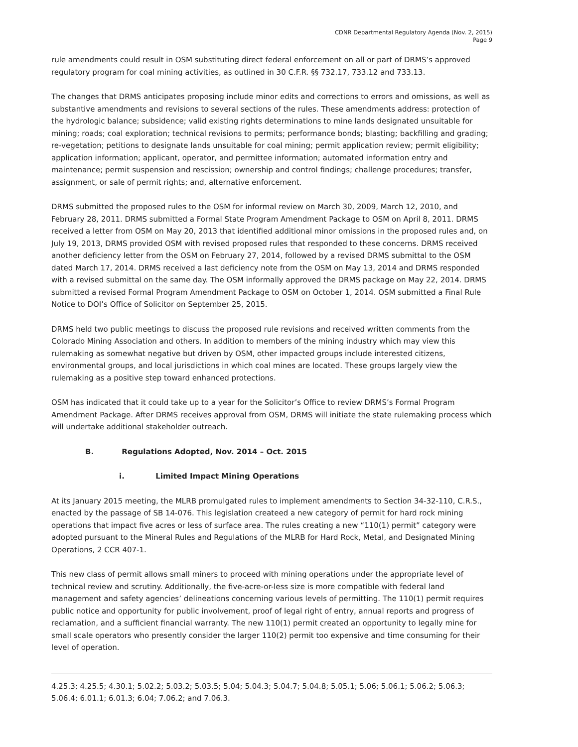CDNR Departmental Regulatory Agenda (Nov. 2, 2015)
Page 9
rule amendments could result in OSM substituting direct federal enforcement on all or part of DRMS’s approved regulatory program for coal mining activities, as outlined in 30 C.F.R. §§ 732.17, 733.12 and 733.13.
The changes that DRMS anticipates proposing include minor edits and corrections to errors and omissions, as well as substantive amendments and revisions to several sections of the rules. These amendments address: protection of the hydrologic balance; subsidence; valid existing rights determinations to mine lands designated unsuitable for mining; roads; coal exploration; technical revisions to permits; performance bonds; blasting; backfilling and grading; re-vegetation; petitions to designate lands unsuitable for coal mining; permit application review; permit eligibility; application information; applicant, operator, and permittee information; automated information entry and maintenance; permit suspension and rescission; ownership and control findings; challenge procedures; transfer, assignment, or sale of permit rights; and, alternative enforcement.
DRMS submitted the proposed rules to the OSM for informal review on March 30, 2009, March 12, 2010, and February 28, 2011. DRMS submitted a Formal State Program Amendment Package to OSM on April 8, 2011. DRMS received a letter from OSM on May 20, 2013 that identified additional minor omissions in the proposed rules and, on July 19, 2013, DRMS provided OSM with revised proposed rules that responded to these concerns. DRMS received another deficiency letter from the OSM on February 27, 2014, followed by a revised DRMS submittal to the OSM dated March 17, 2014. DRMS received a last deficiency note from the OSM on May 13, 2014 and DRMS responded with a revised submittal on the same day. The OSM informally approved the DRMS package on May 22, 2014. DRMS submitted a revised Formal Program Amendment Package to OSM on October 1, 2014. OSM submitted a Final Rule Notice to DOI’s Office of Solicitor on September 25, 2015.
DRMS held two public meetings to discuss the proposed rule revisions and received written comments from the Colorado Mining Association and others. In addition to members of the mining industry which may view this rulemaking as somewhat negative but driven by OSM, other impacted groups include interested citizens, environmental groups, and local jurisdictions in which coal mines are located. These groups largely view the rulemaking as a positive step toward enhanced protections.
OSM has indicated that it could take up to a year for the Solicitor’s Office to review DRMS’s Formal Program Amendment Package. After DRMS receives approval from OSM, DRMS will initiate the state rulemaking process which will undertake additional stakeholder outreach.
B. Regulations Adopted, Nov. 2014 – Oct. 2015
i. Limited Impact Mining Operations
At its January 2015 meeting, the MLRB promulgated rules to implement amendments to Section 34-32-110, C.R.S., enacted by the passage of SB 14-076. This legislation createed a new category of permit for hard rock mining operations that impact five acres or less of surface area. The rules creating a new “110(1) permit” category were adopted pursuant to the Mineral Rules and Regulations of the MLRB for Hard Rock, Metal, and Designated Mining Operations, 2 CCR 407-1.
This new class of permit allows small miners to proceed with mining operations under the appropriate level of technical review and scrutiny. Additionally, the five-acre-or-less size is more compatible with federal land management and safety agencies’ delineations concerning various levels of permitting. The 110(1) permit requires public notice and opportunity for public involvement, proof of legal right of entry, annual reports and progress of reclamation, and a sufficient financial warranty. The new 110(1) permit created an opportunity to legally mine for small scale operators who presently consider the larger 110(2) permit too expensive and time consuming for their level of operation.
4.25.3; 4.25.5; 4.30.1; 5.02.2; 5.03.2; 5.03.5; 5.04; 5.04.3; 5.04.7; 5.04.8; 5.05.1; 5.06; 5.06.1; 5.06.2; 5.06.3; 5.06.4; 6.01.1; 6.01.3; 6.04; 7.06.2; and 7.06.3.